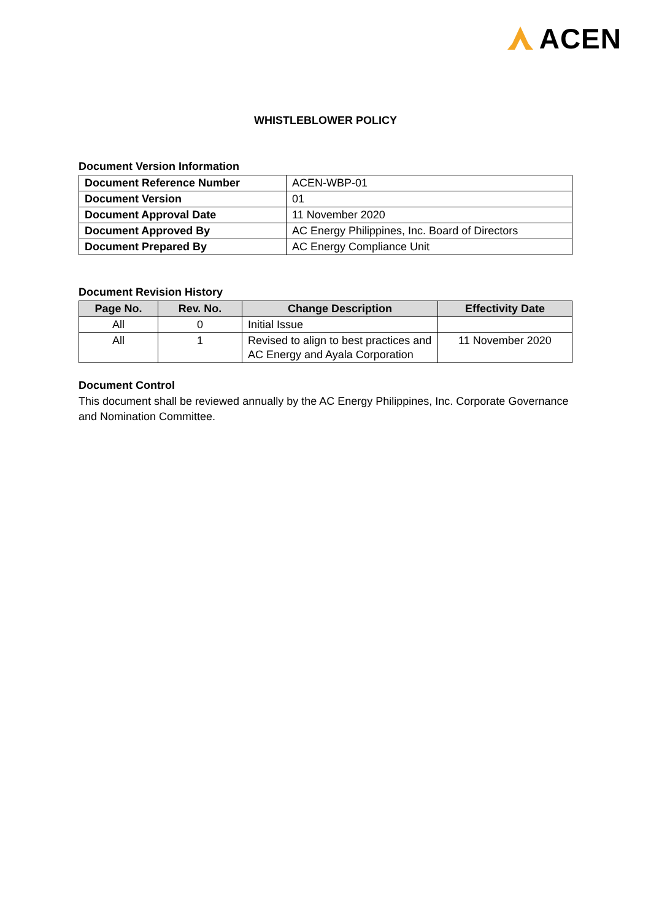ACEN
WHISTLEBLOWER POLICY
Document Version Information
| Document Reference Number | ACEN-WBP-01 |
| Document Version | 01 |
| Document Approval Date | 11 November 2020 |
| Document Approved By | AC Energy Philippines, Inc. Board of Directors |
| Document Prepared By | AC Energy Compliance Unit |
Document Revision History
| Page No. | Rev. No. | Change Description | Effectivity Date |
| --- | --- | --- | --- |
| All | 0 | Initial Issue | |
| All | 1 | Revised to align to best practices and AC Energy and Ayala Corporation | 11 November 2020 |
Document Control
This document shall be reviewed annually by the AC Energy Philippines, Inc. Corporate Governance and Nomination Committee.